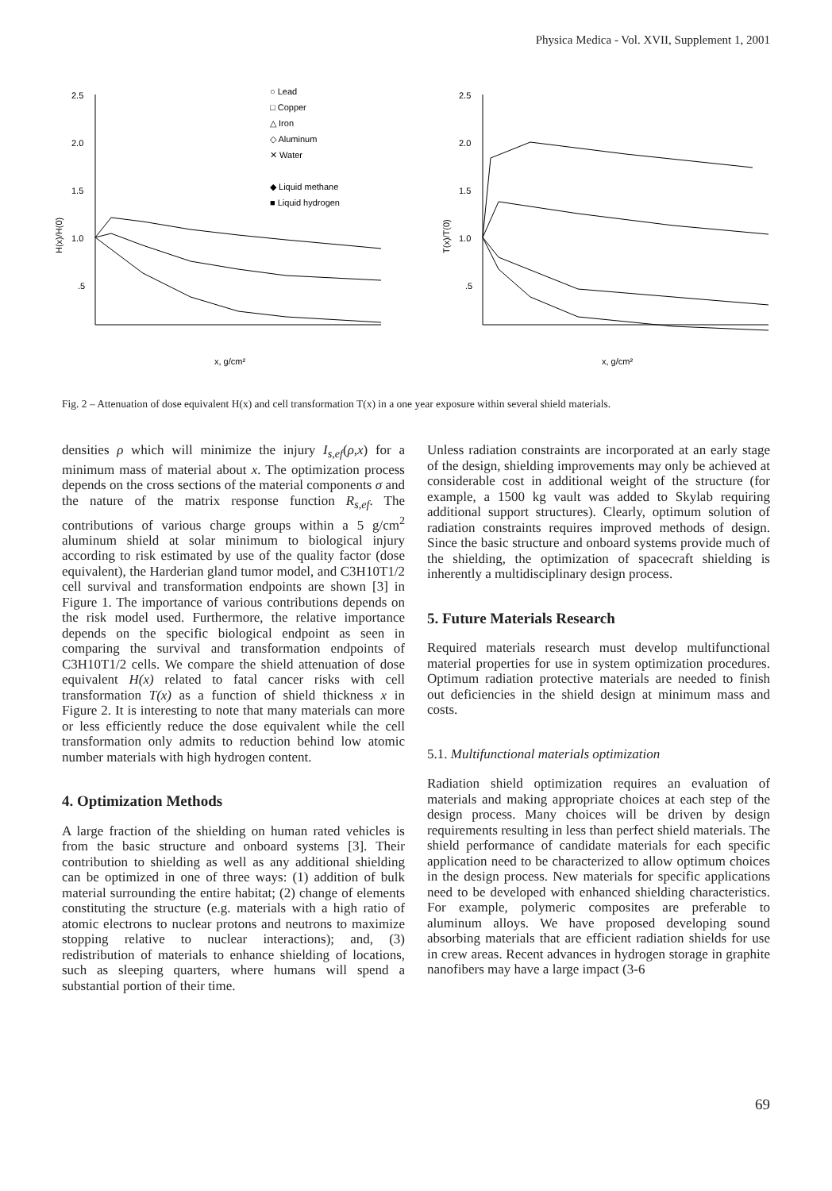Physica Medica - Vol. XVII, Supplement 1, 2001
2.5
2.0
1.5
1.0
.5
H(x)/H(0)
x, g/cm²
○ Lead
□ Copper
△ Iron
◇ Aluminum
✕ Water
◆ Liquid methane
■ Liquid hydrogen
2.5
2.0
1.5
1.0
.5
T(x)/T(0)
x, g/cm²
Fig. 2 – Attenuation of dose equivalent H(x) and cell transformation T(x) in a one year exposure within several shield materials.
densities ρ which will minimize the injury I<sub>s,ef</sub>(ρ,x) for a minimum mass of material about x. The optimization process depends on the cross sections of the material components σ and the nature of the matrix response function R<sub>s,ef</sub>. The contributions of various charge groups within a 5 g/cm<sup>2</sup> aluminum shield at solar minimum to biological injury according to risk estimated by use of the quality factor (dose equivalent), the Harderian gland tumor model, and C3H10T1/2 cell survival and transformation endpoints are shown [3] in Figure 1. The importance of various contributions depends on the risk model used. Furthermore, the relative importance depends on the specific biological endpoint as seen in comparing the survival and transformation endpoints of C3H10T1/2 cells. We compare the shield attenuation of dose equivalent H(x) related to fatal cancer risks with cell transformation T(x) as a function of shield thickness x in Figure 2. It is interesting to note that many materials can more or less efficiently reduce the dose equivalent while the cell transformation only admits to reduction behind low atomic number materials with high hydrogen content.
4. Optimization Methods
A large fraction of the shielding on human rated vehicles is from the basic structure and onboard systems [3]. Their contribution to shielding as well as any additional shielding can be optimized in one of three ways: (1) addition of bulk material surrounding the entire habitat; (2) change of elements constituting the structure (e.g. materials with a high ratio of atomic electrons to nuclear protons and neutrons to maximize stopping relative to nuclear interactions); and, (3) redistribution of materials to enhance shielding of locations, such as sleeping quarters, where humans will spend a substantial portion of their time.
Unless radiation constraints are incorporated at an early stage of the design, shielding improvements may only be achieved at considerable cost in additional weight of the structure (for example, a 1500 kg vault was added to Skylab requiring additional support structures). Clearly, optimum solution of radiation constraints requires improved methods of design. Since the basic structure and onboard systems provide much of the shielding, the optimization of spacecraft shielding is inherently a multidisciplinary design process.
5. Future Materials Research
Required materials research must develop multifunctional material properties for use in system optimization procedures. Optimum radiation protective materials are needed to finish out deficiencies in the shield design at minimum mass and costs.
5.1. Multifunctional materials optimization
Radiation shield optimization requires an evaluation of materials and making appropriate choices at each step of the design process. Many choices will be driven by design requirements resulting in less than perfect shield materials. The shield performance of candidate materials for each specific application need to be characterized to allow optimum choices in the design process. New materials for specific applications need to be developed with enhanced shielding characteristics. For example, polymeric composites are preferable to aluminum alloys. We have proposed developing sound absorbing materials that are efficient radiation shields for use in crew areas. Recent advances in hydrogen storage in graphite nanofibers may have a large impact (3-6
69